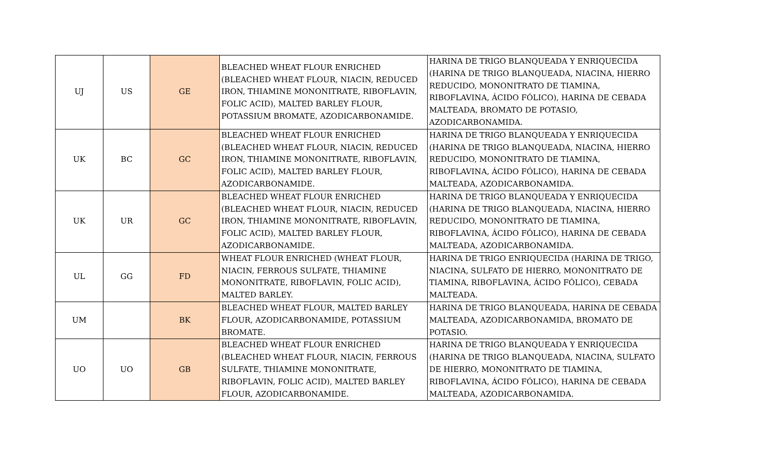| UJ | US | GE | BLEACHED WHEAT FLOUR ENRICHED (BLEACHED WHEAT FLOUR, NIACIN, REDUCED IRON, THIAMINE MONONITRATE, RIBOFLAVIN, FOLIC ACID), MALTED BARLEY FLOUR, POTASSIUM BROMATE, AZODICARBONAMIDE. | HARINA DE TRIGO BLANQUEADA Y ENRIQUECIDA (HARINA DE TRIGO BLANQUEADA, NIACINA, HIERRO REDUCIDO, MONONITRATO DE TIAMINA, RIBOFLAVINA, ÁCIDO FÓLICO), HARINA DE CEBADA MALTEADA, BROMATO DE POTASIO, AZODICARBONAMIDA. |
| UK | BC | GC | BLEACHED WHEAT FLOUR ENRICHED (BLEACHED WHEAT FLOUR, NIACIN, REDUCED IRON, THIAMINE MONONITRATE, RIBOFLAVIN, FOLIC ACID), MALTED BARLEY FLOUR, AZODICARBONAMIDE. | HARINA DE TRIGO BLANQUEADA Y ENRIQUECIDA (HARINA DE TRIGO BLANQUEADA, NIACINA, HIERRO REDUCIDO, MONONITRATO DE TIAMINA, RIBOFLAVINA, ÁCIDO FÓLICO), HARINA DE CEBADA MALTEADA, AZODICARBONAMIDA. |
| UK | UR | GC | BLEACHED WHEAT FLOUR ENRICHED (BLEACHED WHEAT FLOUR, NIACIN, REDUCED IRON, THIAMINE MONONITRATE, RIBOFLAVIN, FOLIC ACID), MALTED BARLEY FLOUR, AZODICARBONAMIDE. | HARINA DE TRIGO BLANQUEADA Y ENRIQUECIDA (HARINA DE TRIGO BLANQUEADA, NIACINA, HIERRO REDUCIDO, MONONITRATO DE TIAMINA, RIBOFLAVINA, ÁCIDO FÓLICO), HARINA DE CEBADA MALTEADA, AZODICARBONAMIDA. |
| UL | GG | FD | WHEAT FLOUR ENRICHED (WHEAT FLOUR, NIACIN, FERROUS SULFATE, THIAMINE MONONITRATE, RIBOFLAVIN, FOLIC ACID), MALTED BARLEY. | HARINA DE TRIGO ENRIQUECIDA (HARINA DE TRIGO, NIACINA, SULFATO DE HIERRO, MONONITRATO DE TIAMINA, RIBOFLAVINA, ÁCIDO FÓLICO), CEBADA MALTEADA. |
| UM | | BK | BLEACHED WHEAT FLOUR, MALTED BARLEY FLOUR, AZODICARBONAMIDE, POTASSIUM BROMATE. | HARINA DE TRIGO BLANQUEADA, HARINA DE CEBADA MALTEADA, AZODICARBONAMIDA, BROMATO DE POTASIO. |
| UO | UO | GB | BLEACHED WHEAT FLOUR ENRICHED (BLEACHED WHEAT FLOUR, NIACIN, FERROUS SULFATE, THIAMINE MONONITRATE, RIBOFLAVIN, FOLIC ACID), MALTED BARLEY FLOUR, AZODICARBONAMIDE. | HARINA DE TRIGO BLANQUEADA Y ENRIQUECIDA (HARINA DE TRIGO BLANQUEADA, NIACINA, SULFATO DE HIERRO, MONONITRATO DE TIAMINA, RIBOFLAVINA, ÁCIDO FÓLICO), HARINA DE CEBADA MALTEADA, AZODICARBONAMIDA. |